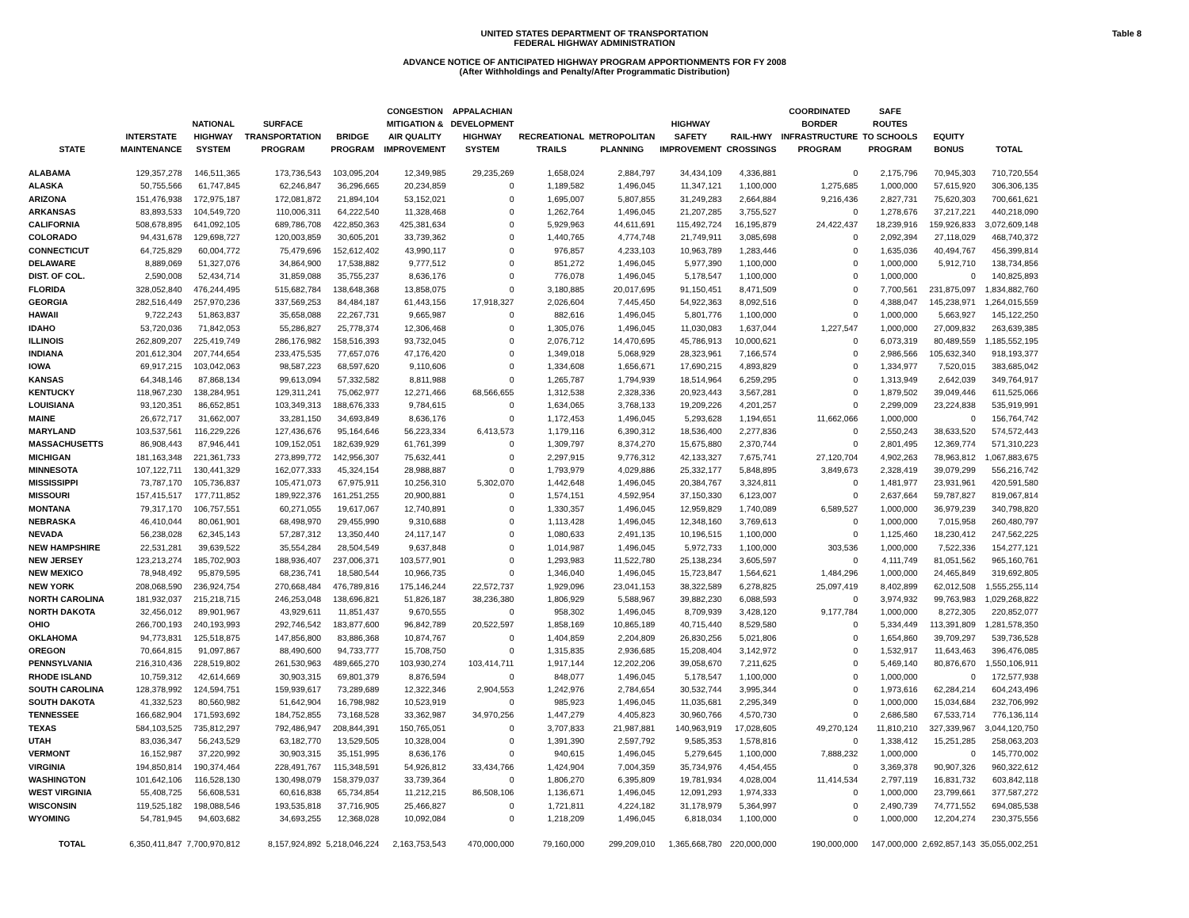Table 8
UNITED STATES DEPARTMENT OF TRANSPORTATION
FEDERAL HIGHWAY ADMINISTRATION
ADVANCE NOTICE OF ANTICIPATED HIGHWAY PROGRAM APPORTIONMENTS FOR FY 2008
(After Withholdings and Penalty/After Programmatic Distribution)
| STATE | INTERSTATE MAINTENANCE | NATIONAL HIGHWAY SYSTEM | SURFACE TRANSPORTATION PROGRAM | BRIDGE PROGRAM | CONGESTION MITIGATION & AIR QUALITY IMPROVEMENT | APPALACHIAN DEVELOPMENT HIGHWAY SYSTEM | RECREATIONAL TRAILS | METROPOLITAN PLANNING | HIGHWAY SAFETY IMPROVEMENT | RAIL-HWY CROSSINGS | COORDINATED BORDER INFRASTRUCTURE PROGRAM | SAFE ROUTES TO SCHOOLS PROGRAM | EQUITY BONUS | TOTAL |
| --- | --- | --- | --- | --- | --- | --- | --- | --- | --- | --- | --- | --- | --- | --- |
| ALABAMA | 129,357,278 | 146,511,365 | 173,736,543 | 103,095,204 | 12,349,985 | 29,235,269 | 1,658,024 | 2,884,797 | 34,434,109 | 4,336,881 | 0 | 2,175,796 | 70,945,303 | 710,720,554 |
| ALASKA | 50,755,566 | 61,747,845 | 62,246,847 | 36,296,665 | 20,234,859 | 0 | 1,189,582 | 1,496,045 | 11,347,121 | 1,100,000 | 1,275,685 | 1,000,000 | 57,615,920 | 306,306,135 |
| ARIZONA | 151,476,938 | 172,975,187 | 172,081,872 | 21,894,104 | 53,152,021 | 0 | 1,695,007 | 5,807,855 | 31,249,283 | 2,664,884 | 9,216,436 | 2,827,731 | 75,620,303 | 700,661,621 |
| ARKANSAS | 83,893,533 | 104,549,720 | 110,006,311 | 64,222,540 | 11,328,468 | 0 | 1,262,764 | 1,496,045 | 21,207,285 | 3,755,527 | 0 | 1,278,676 | 37,217,221 | 440,218,090 |
| CALIFORNIA | 508,678,895 | 641,092,105 | 689,786,708 | 422,850,363 | 425,381,634 | 0 | 5,929,963 | 44,611,691 | 115,492,724 | 16,195,879 | 24,422,437 | 18,239,916 | 159,926,833 | 3,072,609,148 |
| COLORADO | 94,431,678 | 129,698,727 | 120,003,859 | 30,605,201 | 33,739,362 | 0 | 1,440,765 | 4,774,748 | 21,749,911 | 3,085,698 | 0 | 2,092,394 | 27,118,029 | 468,740,372 |
| CONNECTICUT | 64,725,829 | 60,004,772 | 75,479,696 | 152,612,402 | 43,990,117 | 0 | 976,857 | 4,233,103 | 10,963,789 | 1,283,446 | 0 | 1,635,036 | 40,494,767 | 456,399,814 |
| DELAWARE | 8,889,069 | 51,327,076 | 34,864,900 | 17,538,882 | 9,777,512 | 0 | 851,272 | 1,496,045 | 5,977,390 | 1,100,000 | 0 | 1,000,000 | 5,912,710 | 138,734,856 |
| DIST. OF COL. | 2,590,008 | 52,434,714 | 31,859,088 | 35,755,237 | 8,636,176 | 0 | 776,078 | 1,496,045 | 5,178,547 | 1,100,000 | 0 | 1,000,000 | 0 | 140,825,893 |
| FLORIDA | 328,052,840 | 476,244,495 | 515,682,784 | 138,648,368 | 13,858,075 | 0 | 3,180,885 | 20,017,695 | 91,150,451 | 8,471,509 | 0 | 7,700,561 | 231,875,097 | 1,834,882,760 |
| GEORGIA | 282,516,449 | 257,970,236 | 337,569,253 | 84,484,187 | 61,443,156 | 17,918,327 | 2,026,604 | 7,445,450 | 54,922,363 | 8,092,516 | 0 | 4,388,047 | 145,238,971 | 1,264,015,559 |
| HAWAII | 9,722,243 | 51,863,837 | 35,658,088 | 22,267,731 | 9,665,987 | 0 | 882,616 | 1,496,045 | 5,801,776 | 1,100,000 | 0 | 1,000,000 | 5,663,927 | 145,122,250 |
| IDAHO | 53,720,036 | 71,842,053 | 55,286,827 | 25,778,374 | 12,306,468 | 0 | 1,305,076 | 1,496,045 | 11,030,083 | 1,637,044 | 1,227,547 | 1,000,000 | 27,009,832 | 263,639,385 |
| ILLINOIS | 262,809,207 | 225,419,749 | 286,176,982 | 158,516,393 | 93,732,045 | 0 | 2,076,712 | 14,470,695 | 45,786,913 | 10,000,621 | 0 | 6,073,319 | 80,489,559 | 1,185,552,195 |
| INDIANA | 201,612,304 | 207,744,654 | 233,475,535 | 77,657,076 | 47,176,420 | 0 | 1,349,018 | 5,068,929 | 28,323,961 | 7,166,574 | 0 | 2,986,566 | 105,632,340 | 918,193,377 |
| IOWA | 69,917,215 | 103,042,063 | 98,587,223 | 68,597,620 | 9,110,606 | 0 | 1,334,608 | 1,656,671 | 17,690,215 | 4,893,829 | 0 | 1,334,977 | 7,520,015 | 383,685,042 |
| KANSAS | 64,348,146 | 87,868,134 | 99,613,094 | 57,332,582 | 8,811,988 | 0 | 1,265,787 | 1,794,939 | 18,514,964 | 6,259,295 | 0 | 1,313,949 | 2,642,039 | 349,764,917 |
| KENTUCKY | 118,967,230 | 138,284,951 | 129,311,241 | 75,062,977 | 12,271,466 | 68,566,655 | 1,312,538 | 2,328,336 | 20,923,443 | 3,567,281 | 0 | 1,879,502 | 39,049,446 | 611,525,066 |
| LOUISIANA | 93,120,351 | 86,652,851 | 103,349,313 | 188,676,333 | 9,784,615 | 0 | 1,634,065 | 3,768,133 | 19,209,226 | 4,201,257 | 0 | 2,299,009 | 23,224,838 | 535,919,991 |
| MAINE | 26,672,717 | 31,662,007 | 33,281,150 | 34,693,849 | 8,636,176 | 0 | 1,172,453 | 1,496,045 | 5,293,628 | 1,194,651 | 11,662,066 | 1,000,000 | 0 | 156,764,742 |
| MARYLAND | 103,537,561 | 116,229,226 | 127,436,676 | 95,164,646 | 56,223,334 | 6,413,573 | 1,179,116 | 6,390,312 | 18,536,400 | 2,277,836 | 0 | 2,550,243 | 38,633,520 | 574,572,443 |
| MASSACHUSETTS | 86,908,443 | 87,946,441 | 109,152,051 | 182,639,929 | 61,761,399 | 0 | 1,309,797 | 8,374,270 | 15,675,880 | 2,370,744 | 0 | 2,801,495 | 12,369,774 | 571,310,223 |
| MICHIGAN | 181,163,348 | 221,361,733 | 273,899,772 | 142,956,307 | 75,632,441 | 0 | 2,297,915 | 9,776,312 | 42,133,327 | 7,675,741 | 27,120,704 | 4,902,263 | 78,963,812 | 1,067,883,675 |
| MINNESOTA | 107,122,711 | 130,441,329 | 162,077,333 | 45,324,154 | 28,988,887 | 0 | 1,793,979 | 4,029,886 | 25,332,177 | 5,848,895 | 3,849,673 | 2,328,419 | 39,079,299 | 556,216,742 |
| MISSISSIPPI | 73,787,170 | 105,736,837 | 105,471,073 | 67,975,911 | 10,256,310 | 5,302,070 | 1,442,648 | 1,496,045 | 20,384,767 | 3,324,811 | 0 | 1,481,977 | 23,931,961 | 420,591,580 |
| MISSOURI | 157,415,517 | 177,711,852 | 189,922,376 | 161,251,255 | 20,900,881 | 0 | 1,574,151 | 4,592,954 | 37,150,330 | 6,123,007 | 0 | 2,637,664 | 59,787,827 | 819,067,814 |
| MONTANA | 79,317,170 | 106,757,551 | 60,271,055 | 19,617,067 | 12,740,891 | 0 | 1,330,357 | 1,496,045 | 12,959,829 | 1,740,089 | 6,589,527 | 1,000,000 | 36,979,239 | 340,798,820 |
| NEBRASKA | 46,410,044 | 80,061,901 | 68,498,970 | 29,455,990 | 9,310,688 | 0 | 1,113,428 | 1,496,045 | 12,348,160 | 3,769,613 | 0 | 1,000,000 | 7,015,958 | 260,480,797 |
| NEVADA | 56,238,028 | 62,345,143 | 57,287,312 | 13,350,440 | 24,117,147 | 0 | 1,080,633 | 2,491,135 | 10,196,515 | 1,100,000 | 0 | 1,125,460 | 18,230,412 | 247,562,225 |
| NEW HAMPSHIRE | 22,531,281 | 39,639,522 | 35,554,284 | 28,504,549 | 9,637,848 | 0 | 1,014,987 | 1,496,045 | 5,972,733 | 1,100,000 | 303,536 | 1,000,000 | 7,522,336 | 154,277,121 |
| NEW JERSEY | 123,213,274 | 185,702,903 | 188,936,407 | 237,006,371 | 103,577,901 | 0 | 1,293,983 | 11,522,780 | 25,138,234 | 3,605,597 | 0 | 4,111,749 | 81,051,562 | 965,160,761 |
| NEW MEXICO | 78,948,492 | 95,879,595 | 68,236,741 | 18,580,544 | 10,966,735 | 0 | 1,346,040 | 1,496,045 | 15,723,847 | 1,564,621 | 1,484,296 | 1,000,000 | 24,465,849 | 319,692,805 |
| NEW YORK | 208,068,590 | 236,924,754 | 270,668,484 | 476,789,816 | 175,146,244 | 22,572,737 | 1,929,096 | 23,041,153 | 38,322,589 | 6,278,825 | 25,097,419 | 8,402,899 | 62,012,508 | 1,555,255,114 |
| NORTH CAROLINA | 181,932,037 | 215,218,715 | 246,253,048 | 138,696,821 | 51,826,187 | 38,236,380 | 1,806,929 | 5,588,967 | 39,882,230 | 6,088,593 | 0 | 3,974,932 | 99,763,983 | 1,029,268,822 |
| NORTH DAKOTA | 32,456,012 | 89,901,967 | 43,929,611 | 11,851,437 | 9,670,555 | 0 | 958,302 | 1,496,045 | 8,709,939 | 3,428,120 | 9,177,784 | 1,000,000 | 8,272,305 | 220,852,077 |
| OHIO | 266,700,193 | 240,193,993 | 292,746,542 | 183,877,600 | 96,842,789 | 20,522,597 | 1,858,169 | 10,865,189 | 40,715,440 | 8,529,580 | 0 | 5,334,449 | 113,391,809 | 1,281,578,350 |
| OKLAHOMA | 94,773,831 | 125,518,875 | 147,856,800 | 83,886,368 | 10,874,767 | 0 | 1,404,859 | 2,204,809 | 26,830,256 | 5,021,806 | 0 | 1,654,860 | 39,709,297 | 539,736,528 |
| OREGON | 70,664,815 | 91,097,867 | 88,490,600 | 94,733,777 | 15,708,750 | 0 | 1,315,835 | 2,936,685 | 15,208,404 | 3,142,972 | 0 | 1,532,917 | 11,643,463 | 396,476,085 |
| PENNSYLVANIA | 216,310,436 | 228,519,802 | 261,530,963 | 489,665,270 | 103,930,274 | 103,414,711 | 1,917,144 | 12,202,206 | 39,058,670 | 7,211,625 | 0 | 5,469,140 | 80,876,670 | 1,550,106,911 |
| RHODE ISLAND | 10,759,312 | 42,614,669 | 30,903,315 | 69,801,379 | 8,876,594 | 0 | 848,077 | 1,496,045 | 5,178,547 | 1,100,000 | 0 | 1,000,000 | 0 | 172,577,938 |
| SOUTH CAROLINA | 128,378,992 | 124,594,751 | 159,939,617 | 73,289,689 | 12,322,346 | 2,904,553 | 1,242,976 | 2,784,654 | 30,532,744 | 3,995,344 | 0 | 1,973,616 | 62,284,214 | 604,243,496 |
| SOUTH DAKOTA | 41,332,523 | 80,560,982 | 51,642,904 | 16,798,982 | 10,523,919 | 0 | 985,923 | 1,496,045 | 11,035,681 | 2,295,349 | 0 | 1,000,000 | 15,034,684 | 232,706,992 |
| TENNESSEE | 166,682,904 | 171,593,692 | 184,752,855 | 73,168,528 | 33,362,987 | 34,970,256 | 1,447,279 | 4,405,823 | 30,960,766 | 4,570,730 | 0 | 2,686,580 | 67,533,714 | 776,136,114 |
| TEXAS | 584,103,525 | 735,812,297 | 792,486,947 | 208,844,391 | 150,765,051 | 0 | 3,707,833 | 21,987,881 | 140,963,919 | 17,028,605 | 49,270,124 | 11,810,210 | 327,339,967 | 3,044,120,750 |
| UTAH | 83,036,347 | 56,243,529 | 63,182,770 | 13,529,505 | 10,328,004 | 0 | 1,391,390 | 2,597,792 | 9,585,353 | 1,578,816 | 0 | 1,338,412 | 15,251,285 | 258,063,203 |
| VERMONT | 16,152,987 | 37,220,992 | 30,903,315 | 35,151,995 | 8,636,176 | 0 | 940,615 | 1,496,045 | 5,279,645 | 1,100,000 | 7,888,232 | 1,000,000 | 0 | 145,770,002 |
| VIRGINIA | 194,850,814 | 190,374,464 | 228,491,767 | 115,348,591 | 54,926,812 | 33,434,766 | 1,424,904 | 7,004,359 | 35,734,976 | 4,454,455 | 0 | 3,369,378 | 90,907,326 | 960,322,612 |
| WASHINGTON | 101,642,106 | 116,528,130 | 130,498,079 | 158,379,037 | 33,739,364 | 0 | 1,806,270 | 6,395,809 | 19,781,934 | 4,028,004 | 11,414,534 | 2,797,119 | 16,831,732 | 603,842,118 |
| WEST VIRGINIA | 55,408,725 | 56,608,531 | 60,616,838 | 65,734,854 | 11,212,215 | 86,508,106 | 1,136,671 | 1,496,045 | 12,091,293 | 1,974,333 | 0 | 1,000,000 | 23,799,661 | 377,587,272 |
| WISCONSIN | 119,525,182 | 198,088,546 | 193,535,818 | 37,716,905 | 25,466,827 | 0 | 1,721,811 | 4,224,182 | 31,178,979 | 5,364,997 | 0 | 2,490,739 | 74,771,552 | 694,085,538 |
| WYOMING | 54,781,945 | 94,603,682 | 34,693,255 | 12,368,028 | 10,092,084 | 0 | 1,218,209 | 1,496,045 | 6,818,034 | 1,100,000 | 0 | 1,000,000 | 12,204,274 | 230,375,556 |
| TOTAL | 6,350,411,847 | 7,700,970,812 | 8,157,924,892 | 5,218,046,224 | 2,163,753,543 | 470,000,000 | 79,160,000 | 299,209,010 | 1,365,668,780 | 220,000,000 | 190,000,000 | 147,000,000 | 2,692,857,143 | 35,055,002,251 |